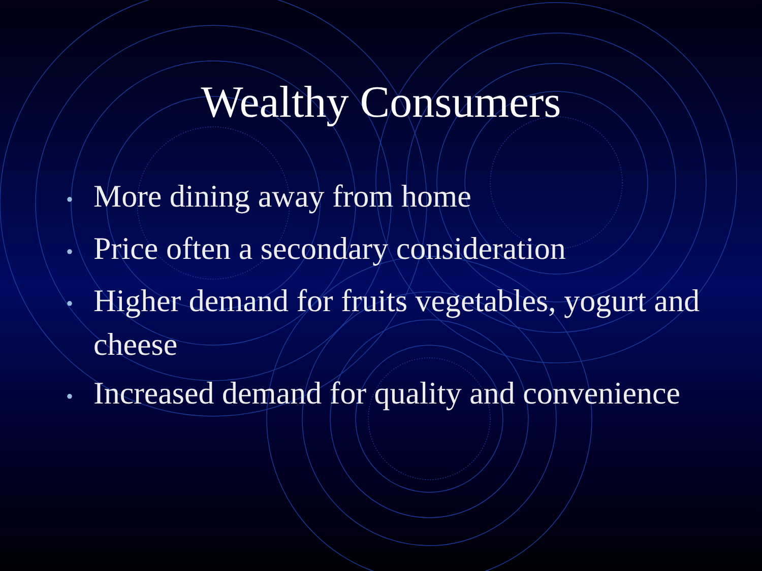Wealthy Consumers
• More dining away from home
• Price often a secondary consideration
• Higher demand for fruits vegetables, yogurt and cheese
• Increased demand for quality and convenience